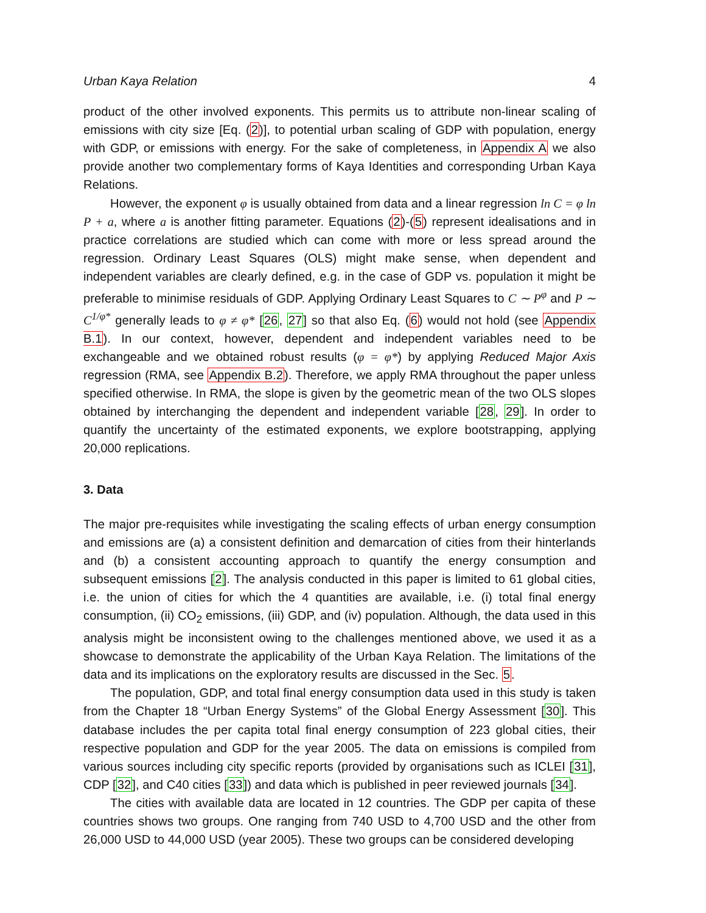Urban Kaya Relation 4
product of the other involved exponents. This permits us to attribute non-linear scaling of emissions with city size [Eq. (2)], to potential urban scaling of GDP with population, energy with GDP, or emissions with energy. For the sake of completeness, in Appendix A we also provide another two complementary forms of Kaya Identities and corresponding Urban Kaya Relations.
However, the exponent φ is usually obtained from data and a linear regression ln C = φ ln P + a, where a is another fitting parameter. Equations (2)-(5) represent idealisations and in practice correlations are studied which can come with more or less spread around the regression. Ordinary Least Squares (OLS) might make sense, when dependent and independent variables are clearly defined, e.g. in the case of GDP vs. population it might be preferable to minimise residuals of GDP. Applying Ordinary Least Squares to C ∼ P<sup>φ</sup> and P ∼ C<sup>1/φ*</sup> generally leads to φ ≠ φ* [26, 27] so that also Eq. (6) would not hold (see Appendix B.1). In our context, however, dependent and independent variables need to be exchangeable and we obtained robust results (φ = φ*) by applying Reduced Major Axis regression (RMA, see Appendix B.2). Therefore, we apply RMA throughout the paper unless specified otherwise. In RMA, the slope is given by the geometric mean of the two OLS slopes obtained by interchanging the dependent and independent variable [28, 29]. In order to quantify the uncertainty of the estimated exponents, we explore bootstrapping, applying 20,000 replications.
3. Data
The major pre-requisites while investigating the scaling effects of urban energy consumption and emissions are (a) a consistent definition and demarcation of cities from their hinterlands and (b) a consistent accounting approach to quantify the energy consumption and subsequent emissions [2]. The analysis conducted in this paper is limited to 61 global cities, i.e. the union of cities for which the 4 quantities are available, i.e. (i) total final energy consumption, (ii) CO<sub>2</sub> emissions, (iii) GDP, and (iv) population. Although, the data used in this analysis might be inconsistent owing to the challenges mentioned above, we used it as a showcase to demonstrate the applicability of the Urban Kaya Relation. The limitations of the data and its implications on the exploratory results are discussed in the Sec. 5.
The population, GDP, and total final energy consumption data used in this study is taken from the Chapter 18 “Urban Energy Systems” of the Global Energy Assessment [30]. This database includes the per capita total final energy consumption of 223 global cities, their respective population and GDP for the year 2005. The data on emissions is compiled from various sources including city specific reports (provided by organisations such as ICLEI [31], CDP [32], and C40 cities [33]) and data which is published in peer reviewed journals [34].
The cities with available data are located in 12 countries. The GDP per capita of these countries shows two groups. One ranging from 740 USD to 4,700 USD and the other from 26,000 USD to 44,000 USD (year 2005). These two groups can be considered developing